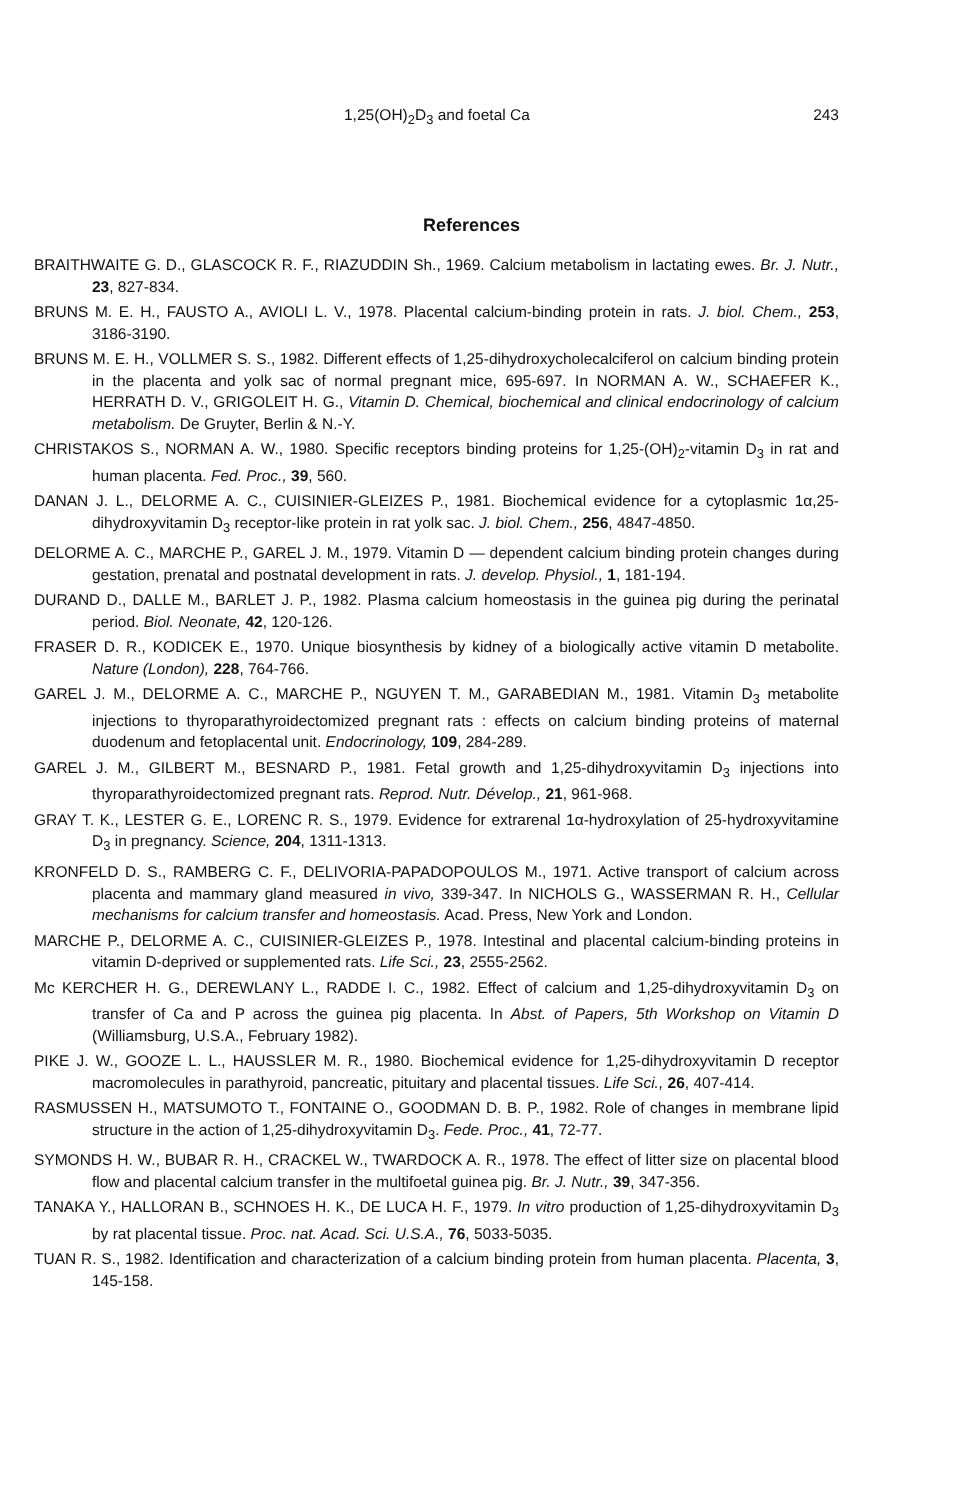1,25(OH)<sub>2</sub>D<sub>3</sub> and foetal Ca 243
References
BRAITHWAITE G. D., GLASCOCK R. F., RIAZUDDIN Sh., 1969. Calcium metabolism in lactating ewes. Br. J. Nutr., 23, 827-834.
BRUNS M. E. H., FAUSTO A., AVIOLI L. V., 1978. Placental calcium-binding protein in rats. J. biol. Chem., 253, 3186-3190.
BRUNS M. E. H., VOLLMER S. S., 1982. Different effects of 1,25-dihydroxycholecalciferol on calcium binding protein in the placenta and yolk sac of normal pregnant mice, 695-697. In NORMAN A. W., SCHAEFER K., HERRATH D. V., GRIGOLEIT H. G., Vitamin D. Chemical, biochemical and clinical endocrinology of calcium metabolism. De Gruyter, Berlin & N.-Y.
CHRISTAKOS S., NORMAN A. W., 1980. Specific receptors binding proteins for 1,25-(OH)<sub>2</sub>-vitamin D<sub>3</sub> in rat and human placenta. Fed. Proc., 39, 560.
DANAN J. L., DELORME A. C., CUISINIER-GLEIZES P., 1981. Biochemical evidence for a cytoplasmic 1α,25-dihydroxyvitamin D<sub>3</sub> receptor-like protein in rat yolk sac. J. biol. Chem., 256, 4847-4850.
DELORME A. C., MARCHE P., GAREL J. M., 1979. Vitamin D — dependent calcium binding protein changes during gestation, prenatal and postnatal development in rats. J. develop. Physiol., 1, 181-194.
DURAND D., DALLE M., BARLET J. P., 1982. Plasma calcium homeostasis in the guinea pig during the perinatal period. Biol. Neonate, 42, 120-126.
FRASER D. R., KODICEK E., 1970. Unique biosynthesis by kidney of a biologically active vitamin D metabolite. Nature (London), 228, 764-766.
GAREL J. M., DELORME A. C., MARCHE P., NGUYEN T. M., GARABEDIAN M., 1981. Vitamin D<sub>3</sub> metabolite injections to thyroparathyroidectomized pregnant rats : effects on calcium binding proteins of maternal duodenum and fetoplacental unit. Endocrinology, 109, 284-289.
GAREL J. M., GILBERT M., BESNARD P., 1981. Fetal growth and 1,25-dihydroxyvitamin D<sub>3</sub> injections into thyroparathyroidectomized pregnant rats. Reprod. Nutr. Dévelop., 21, 961-968.
GRAY T. K., LESTER G. E., LORENC R. S., 1979. Evidence for extrarenal 1α-hydroxylation of 25-hydroxyvitamine D<sub>3</sub> in pregnancy. Science, 204, 1311-1313.
KRONFELD D. S., RAMBERG C. F., DELIVORIA-PAPADOPOULOS M., 1971. Active transport of calcium across placenta and mammary gland measured in vivo, 339-347. In NICHOLS G., WASSERMAN R. H., Cellular mechanisms for calcium transfer and homeostasis. Acad. Press, New York and London.
MARCHE P., DELORME A. C., CUISINIER-GLEIZES P., 1978. Intestinal and placental calcium-binding proteins in vitamin D-deprived or supplemented rats. Life Sci., 23, 2555-2562.
Mc KERCHER H. G., DEREWLANY L., RADDE I. C., 1982. Effect of calcium and 1,25-dihydroxyvitamin D<sub>3</sub> on transfer of Ca and P across the guinea pig placenta. In Abst. of Papers, 5th Workshop on Vitamin D (Williamsburg, U.S.A., February 1982).
PIKE J. W., GOOZE L. L., HAUSSLER M. R., 1980. Biochemical evidence for 1,25-dihydroxyvitamin D receptor macromolecules in parathyroid, pancreatic, pituitary and placental tissues. Life Sci., 26, 407-414.
RASMUSSEN H., MATSUMOTO T., FONTAINE O., GOODMAN D. B. P., 1982. Role of changes in membrane lipid structure in the action of 1,25-dihydroxyvitamin D<sub>3</sub>. Fede. Proc., 41, 72-77.
SYMONDS H. W., BUBAR R. H., CRACKEL W., TWARDOCK A. R., 1978. The effect of litter size on placental blood flow and placental calcium transfer in the multifoetal guinea pig. Br. J. Nutr., 39, 347-356.
TANAKA Y., HALLORAN B., SCHNOES H. K., DE LUCA H. F., 1979. In vitro production of 1,25-dihydroxyvitamin D<sub>3</sub> by rat placental tissue. Proc. nat. Acad. Sci. U.S.A., 76, 5033-5035.
TUAN R. S., 1982. Identification and characterization of a calcium binding protein from human placenta. Placenta, 3, 145-158.